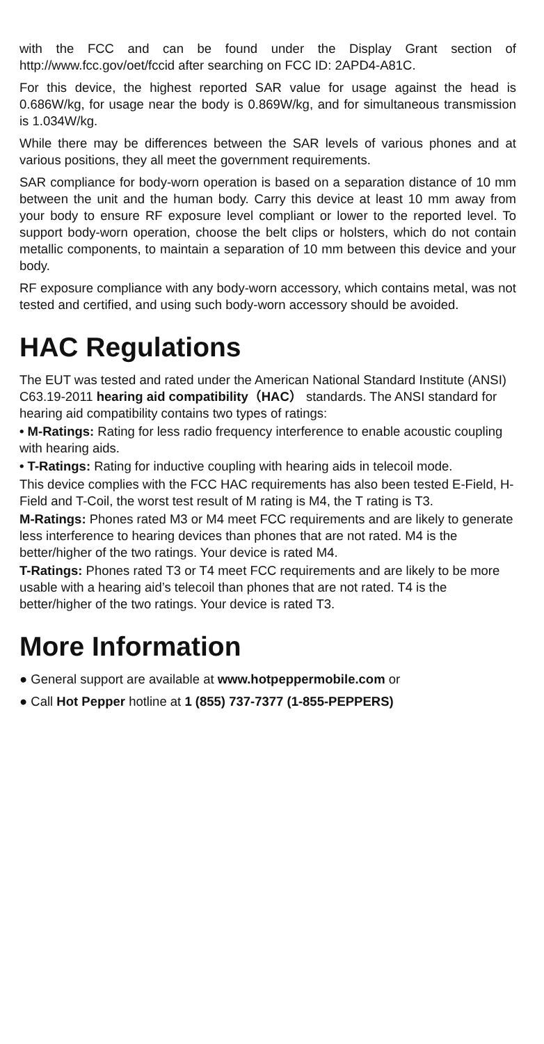with the FCC and can be found under the Display Grant section of http://www.fcc.gov/oet/fccid after searching on FCC ID: 2APD4-A81C.
For this device, the highest reported SAR value for usage against the head is 0.686W/kg, for usage near the body is 0.869W/kg, and for simultaneous transmission is 1.034W/kg.
While there may be differences between the SAR levels of various phones and at various positions, they all meet the government requirements.
SAR compliance for body-worn operation is based on a separation distance of 10 mm between the unit and the human body. Carry this device at least 10 mm away from your body to ensure RF exposure level compliant or lower to the reported level. To support body-worn operation, choose the belt clips or holsters, which do not contain metallic components, to maintain a separation of 10 mm between this device and your body.
RF exposure compliance with any body-worn accessory, which contains metal, was not tested and certified, and using such body-worn accessory should be avoided.
HAC Regulations
The EUT was tested and rated under the American National Standard Institute (ANSI) C63.19-2011 hearing aid compatibility（HAC） standards. The ANSI standard for hearing aid compatibility contains two types of ratings:
• M-Ratings: Rating for less radio frequency interference to enable acoustic coupling with hearing aids.
• T-Ratings: Rating for inductive coupling with hearing aids in telecoil mode.
This device complies with the FCC HAC requirements has also been tested E-Field, H-Field and T-Coil, the worst test result of M rating is M4, the T rating is T3.
M-Ratings: Phones rated M3 or M4 meet FCC requirements and are likely to generate less interference to hearing devices than phones that are not rated. M4 is the better/higher of the two ratings. Your device is rated M4.
T-Ratings: Phones rated T3 or T4 meet FCC requirements and are likely to be more usable with a hearing aid’s telecoil than phones that are not rated. T4 is the better/higher of the two ratings. Your device is rated T3.
More Information
● General support are available at www.hotpeppermobile.com or
● Call Hot Pepper hotline at 1 (855) 737-7377 (1-855-PEPPERS)